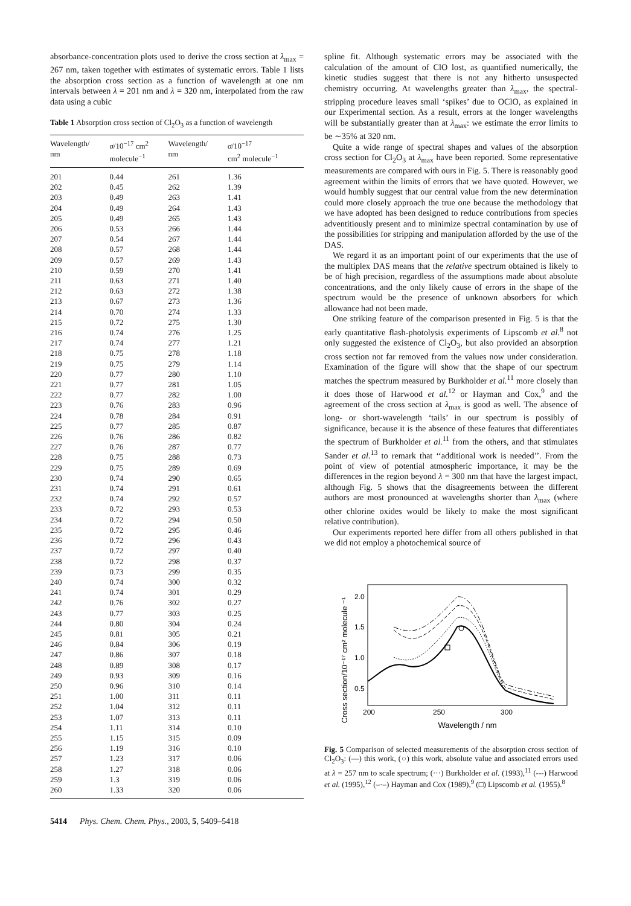absorbance-concentration plots used to derive the cross section at λ<sub>max</sub> = 267 nm, taken together with estimates of systematic errors. Table 1 lists the absorption cross section as a function of wavelength at one nm intervals between λ = 201 nm and λ = 320 nm, interpolated from the raw data using a cubic
Table 1 Absorption cross section of Cl<sub>2</sub>O<sub>3</sub> as a function of wavelength
| Wavelength/ nm | σ /10<sup>−17</sup> cm<sup>2</sup> molecule<sup>−1</sup> | Wavelength/ nm | σ /10<sup>−17</sup> cm<sup>2</sup> molecule<sup>−1</sup> |
| --- | --- | --- | --- |
| 201 | 0.44 | 261 | 1.36 |
| 202 | 0.45 | 262 | 1.39 |
| 203 | 0.49 | 263 | 1.41 |
| 204 | 0.49 | 264 | 1.43 |
| 205 | 0.49 | 265 | 1.43 |
| 206 | 0.53 | 266 | 1.44 |
| 207 | 0.54 | 267 | 1.44 |
| 208 | 0.57 | 268 | 1.44 |
| 209 | 0.57 | 269 | 1.43 |
| 210 | 0.59 | 270 | 1.41 |
| 211 | 0.63 | 271 | 1.40 |
| 212 | 0.63 | 272 | 1.38 |
| 213 | 0.67 | 273 | 1.36 |
| 214 | 0.70 | 274 | 1.33 |
| 215 | 0.72 | 275 | 1.30 |
| 216 | 0.74 | 276 | 1.25 |
| 217 | 0.74 | 277 | 1.21 |
| 218 | 0.75 | 278 | 1.18 |
| 219 | 0.75 | 279 | 1.14 |
| 220 | 0.77 | 280 | 1.10 |
| 221 | 0.77 | 281 | 1.05 |
| 222 | 0.77 | 282 | 1.00 |
| 223 | 0.76 | 283 | 0.96 |
| 224 | 0.78 | 284 | 0.91 |
| 225 | 0.77 | 285 | 0.87 |
| 226 | 0.76 | 286 | 0.82 |
| 227 | 0.76 | 287 | 0.77 |
| 228 | 0.75 | 288 | 0.73 |
| 229 | 0.75 | 289 | 0.69 |
| 230 | 0.74 | 290 | 0.65 |
| 231 | 0.74 | 291 | 0.61 |
| 232 | 0.74 | 292 | 0.57 |
| 233 | 0.72 | 293 | 0.53 |
| 234 | 0.72 | 294 | 0.50 |
| 235 | 0.72 | 295 | 0.46 |
| 236 | 0.72 | 296 | 0.43 |
| 237 | 0.72 | 297 | 0.40 |
| 238 | 0.72 | 298 | 0.37 |
| 239 | 0.73 | 299 | 0.35 |
| 240 | 0.74 | 300 | 0.32 |
| 241 | 0.74 | 301 | 0.29 |
| 242 | 0.76 | 302 | 0.27 |
| 243 | 0.77 | 303 | 0.25 |
| 244 | 0.80 | 304 | 0.24 |
| 245 | 0.81 | 305 | 0.21 |
| 246 | 0.84 | 306 | 0.19 |
| 247 | 0.86 | 307 | 0.18 |
| 248 | 0.89 | 308 | 0.17 |
| 249 | 0.93 | 309 | 0.16 |
| 250 | 0.96 | 310 | 0.14 |
| 251 | 1.00 | 311 | 0.11 |
| 252 | 1.04 | 312 | 0.11 |
| 253 | 1.07 | 313 | 0.11 |
| 254 | 1.11 | 314 | 0.10 |
| 255 | 1.15 | 315 | 0.09 |
| 256 | 1.19 | 316 | 0.10 |
| 257 | 1.23 | 317 | 0.06 |
| 258 | 1.27 | 318 | 0.06 |
| 259 | 1.3 | 319 | 0.06 |
| 260 | 1.33 | 320 | 0.06 |
5414 Phys. Chem. Chem. Phys., 2003, 5, 5409–5418
spline fit. Although systematic errors may be associated with the calculation of the amount of ClO lost, as quantified numerically, the kinetic studies suggest that there is not any hitherto unsuspected chemistry occurring. At wavelengths greater than λ<sub>max</sub>, the spectral-stripping procedure leaves small ‘spikes’ due to OClO, as explained in our Experimental section. As a result, errors at the longer wavelengths will be substantially greater than at λ<sub>max</sub>: we estimate the error limits to be ∼35% at 320 nm.
Quite a wide range of spectral shapes and values of the absorption cross section for Cl<sub>2</sub>O<sub>3</sub> at λ<sub>max</sub> have been reported. Some representative measurements are compared with ours in Fig. 5. There is reasonably good agreement within the limits of errors that we have quoted. However, we would humbly suggest that our central value from the new determination could more closely approach the true one because the methodology that we have adopted has been designed to reduce contributions from species adventitiously present and to minimize spectral contamination by use of the possibilities for stripping and manipulation afforded by the use of the DAS.
We regard it as an important point of our experiments that the use of the multiplex DAS means that the relative spectrum obtained is likely to be of high precision, regardless of the assumptions made about absolute concentrations, and the only likely cause of errors in the shape of the spectrum would be the presence of unknown absorbers for which allowance had not been made.
One striking feature of the comparison presented in Fig. 5 is that the early quantitative flash-photolysis experiments of Lipscomb et al.<sup>8</sup> not only suggested the existence of Cl<sub>2</sub>O<sub>3</sub>, but also provided an absorption cross section not far removed from the values now under consideration. Examination of the figure will show that the shape of our spectrum matches the spectrum measured by Burkholder et al.<sup>11</sup> more closely than it does those of Harwood et al.<sup>12</sup> or Hayman and Cox,<sup>9</sup> and the agreement of the cross section at λ<sub>max</sub> is good as well. The absence of long- or short-wavelength ‘tails’ in our spectrum is possibly of significance, because it is the absence of these features that differentiates the spectrum of Burkholder et al.<sup>11</sup> from the others, and that stimulates Sander et al.<sup>13</sup> to remark that ‘‘additional work is needed’’. From the point of view of potential atmospheric importance, it may be the differences in the region beyond λ = 300 nm that have the largest impact, although Fig. 5 shows that the disagreements between the different authors are most pronounced at wavelengths shorter than λ<sub>max</sub> (where other chlorine oxides would be likely to make the most significant relative contribution).
Our experiments reported here differ from all others published in that we did not employ a photochemical source of
Cross section/10⁻¹⁷ cm² molecule ⁻¹
2.0
1.5
1.0
0.5
200
250
300
Wavelength / nm
Fig. 5 Comparison of selected measurements of the absorption cross section of Cl<sub>2</sub>O<sub>3</sub>: (—) this work, (○) this work, absolute value and associated errors used at λ = 257 nm to scale spectrum; (···) Burkholder et al. (1993),<sup>11</sup> (---) Harwood et al. (1995),<sup>12</sup> (–·–) Hayman and Cox (1989),<sup>9</sup> (□) Lipscomb et al. (1955).<sup>8</sup>